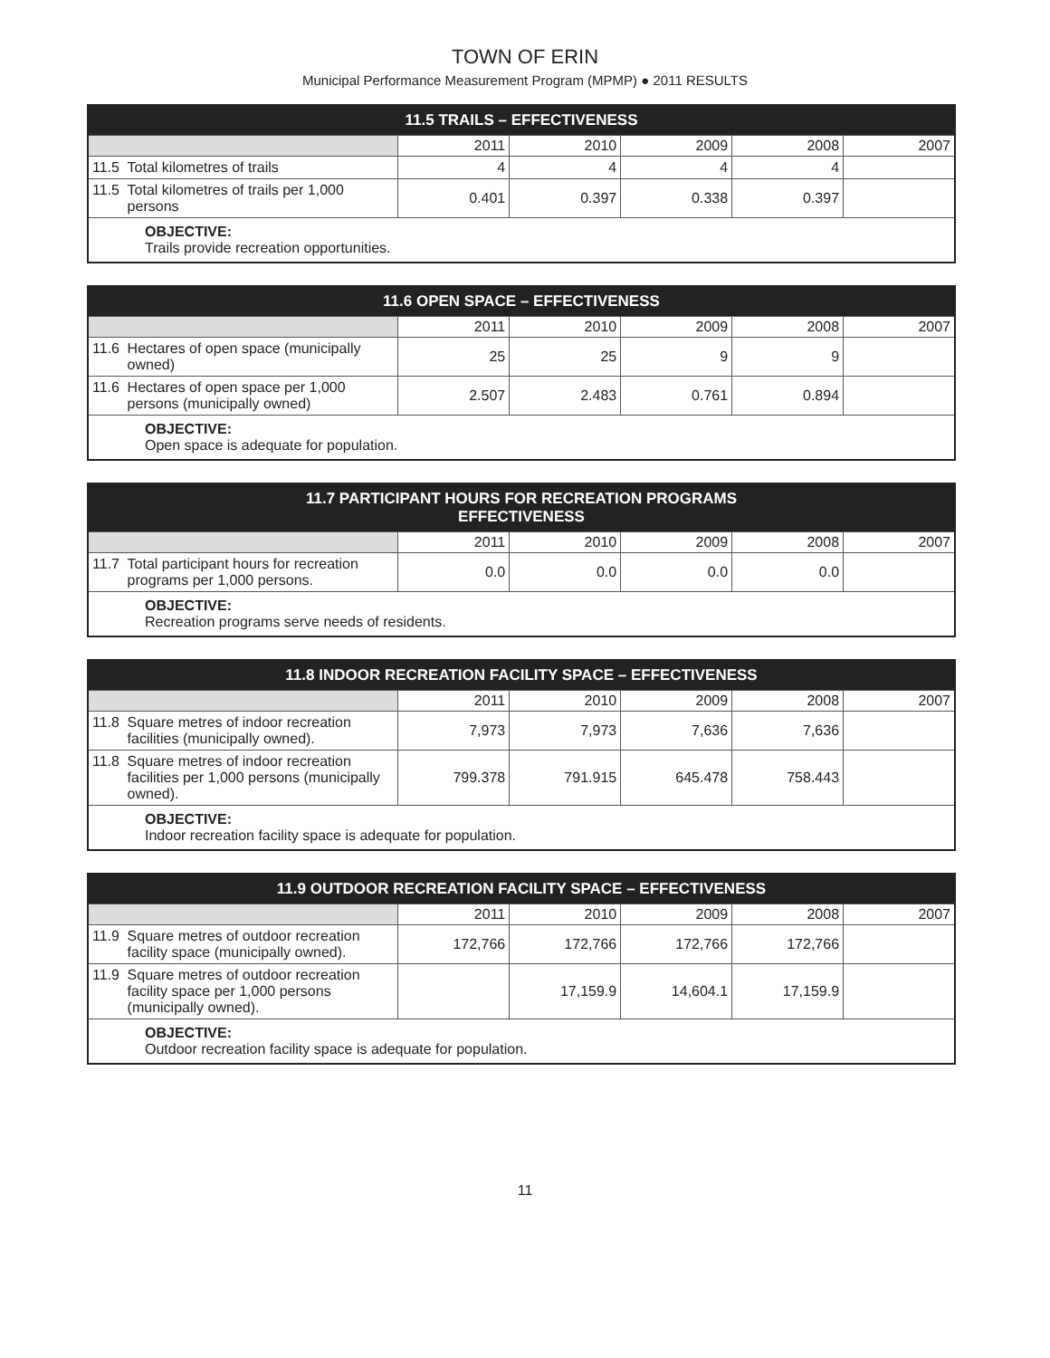TOWN OF ERIN
Municipal Performance Measurement Program (MPMP) ● 2011 RESULTS
| 11.5 TRAILS – EFFECTIVENESS | | | | | | |
| --- | --- | --- | --- | --- | --- | --- |
| | | 2011 | 2010 | 2009 | 2008 | 2007 |
| 11.5 | Total kilometres of trails | 4 | 4 | 4 | 4 | |
| 11.5 | Total kilometres of trails per 1,000 persons | 0.401 | 0.397 | 0.338 | 0.397 | |
| OBJECTIVE: Trails provide recreation opportunities. | | | | | | |
| 11.6 OPEN SPACE – EFFECTIVENESS | | | | | | |
| --- | --- | --- | --- | --- | --- | --- |
| | | 2011 | 2010 | 2009 | 2008 | 2007 |
| 11.6 | Hectares of open space (municipally owned) | 25 | 25 | 9 | 9 | |
| 11.6 | Hectares of open space per 1,000 persons (municipally owned) | 2.507 | 2.483 | 0.761 | 0.894 | |
| OBJECTIVE: Open space is adequate for population. | | | | | | |
| 11.7 PARTICIPANT HOURS FOR RECREATION PROGRAMS EFFECTIVENESS | | | | | | |
| --- | --- | --- | --- | --- | --- | --- |
| | | 2011 | 2010 | 2009 | 2008 | 2007 |
| 11.7 | Total participant hours for recreation programs per 1,000 persons. | 0.0 | 0.0 | 0.0 | 0.0 | |
| OBJECTIVE: Recreation programs serve needs of residents. | | | | | | |
| 11.8 INDOOR RECREATION FACILITY SPACE – EFFECTIVENESS | | | | | | |
| --- | --- | --- | --- | --- | --- | --- |
| | | 2011 | 2010 | 2009 | 2008 | 2007 |
| 11.8 | Square metres of indoor recreation facilities (municipally owned). | 7,973 | 7,973 | 7,636 | 7,636 | |
| 11.8 | Square metres of indoor recreation facilities per 1,000 persons (municipally owned). | 799.378 | 791.915 | 645.478 | 758.443 | |
| OBJECTIVE: Indoor recreation facility space is adequate for population. | | | | | | |
| 11.9 OUTDOOR RECREATION FACILITY SPACE – EFFECTIVENESS | | | | | | |
| --- | --- | --- | --- | --- | --- | --- |
| | | 2011 | 2010 | 2009 | 2008 | 2007 |
| 11.9 | Square metres of outdoor recreation facility space (municipally owned). | 172,766 | 172,766 | 172,766 | 172,766 | |
| 11.9 | Square metres of outdoor recreation facility space per 1,000 persons (municipally owned). | | 17,159.9 | 14,604.1 | 17,159.9 | |
| OBJECTIVE: Outdoor recreation facility space is adequate for population. | | | | | | |
11